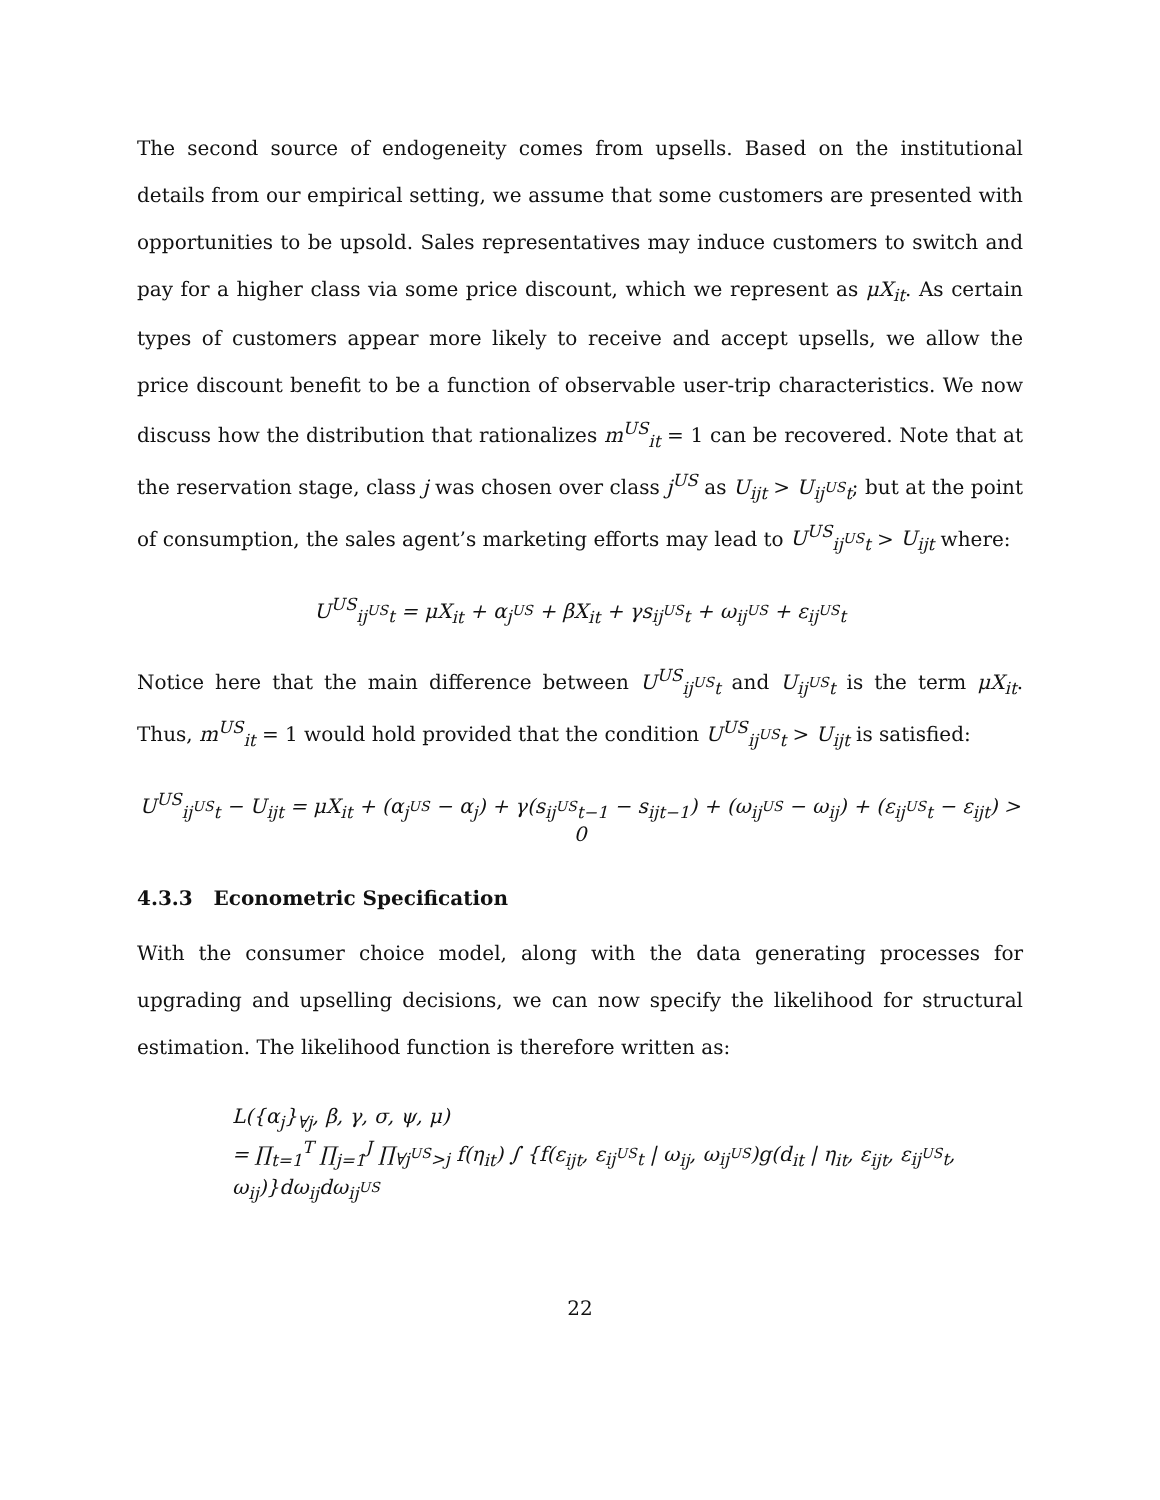The second source of endogeneity comes from upsells. Based on the institutional details from our empirical setting, we assume that some customers are presented with opportunities to be upsold. Sales representatives may induce customers to switch and pay for a higher class via some price discount, which we represent as μX<sub>it</sub>. As certain types of customers appear more likely to receive and accept upsells, we allow the price discount benefit to be a function of observable user-trip characteristics. We now discuss how the distribution that rationalizes m<sup>US</sup><sub>it</sub> = 1 can be recovered. Note that at the reservation stage, class j was chosen over class j<sup>US</sup> as U<sub>ijt</sub> > U<sub>ij<sup>US</sup>t</sub>; but at the point of consumption, the sales agent’s marketing efforts may lead to U<sup>US</sup><sub>ij<sup>US</sup>t</sub> > U<sub>ijt</sub> where:
U<sup>US</sup><sub>ij<sup>US</sup>t</sub> = μX<sub>it</sub> + α<sub>j<sup>US</sup></sub> + βX<sub>it</sub> + γs<sub>ij<sup>US</sup>t</sub> + ω<sub>ij<sup>US</sup></sub> + ε<sub>ij<sup>US</sup>t</sub>
Notice here that the main difference between U<sup>US</sup><sub>ij<sup>US</sup>t</sub> and U<sub>ij<sup>US</sup>t</sub> is the term μX<sub>it</sub>. Thus, m<sup>US</sup><sub>it</sub> = 1 would hold provided that the condition U<sup>US</sup><sub>ij<sup>US</sup>t</sub> > U<sub>ijt</sub> is satisfied:
U<sup>US</sup><sub>ij<sup>US</sup>t</sub> − U<sub>ijt</sub> = μX<sub>it</sub> + (α<sub>j<sup>US</sup></sub> − α<sub>j</sub>) + γ(s<sub>ij<sup>US</sup>t−1</sub> − s<sub>ijt−1</sub>) + (ω<sub>ij<sup>US</sup></sub> − ω<sub>ij</sub>) + (ε<sub>ij<sup>US</sup>t</sub> − ε<sub>ijt</sub>) > 0
4.3.3 Econometric Specification
With the consumer choice model, along with the data generating processes for upgrading and upselling decisions, we can now specify the likelihood for structural estimation. The likelihood function is therefore written as:
L({α<sub>j</sub>}<sub>∀j</sub>, β, γ, σ, ψ, μ)
= ∏<sub>t=1</sub><sup>T</sup> ∏<sub>j=1</sub><sup>J</sup> ∏<sub>∀j<sup>US</sup>>j</sub> f(η<sub>it</sub>) ∫ {f(ε<sub>ijt</sub>, ε<sub>ij<sup>US</sup>t</sub> | ω<sub>ij</sub>, ω<sub>ij<sup>US</sup></sub>)g(d<sub>it</sub> | η<sub>it</sub>, ε<sub>ijt</sub>, ε<sub>ij<sup>US</sup>t</sub>, ω<sub>ij</sub>)}dω<sub>ij</sub>dω<sub>ij<sup>US</sup></sub>
22